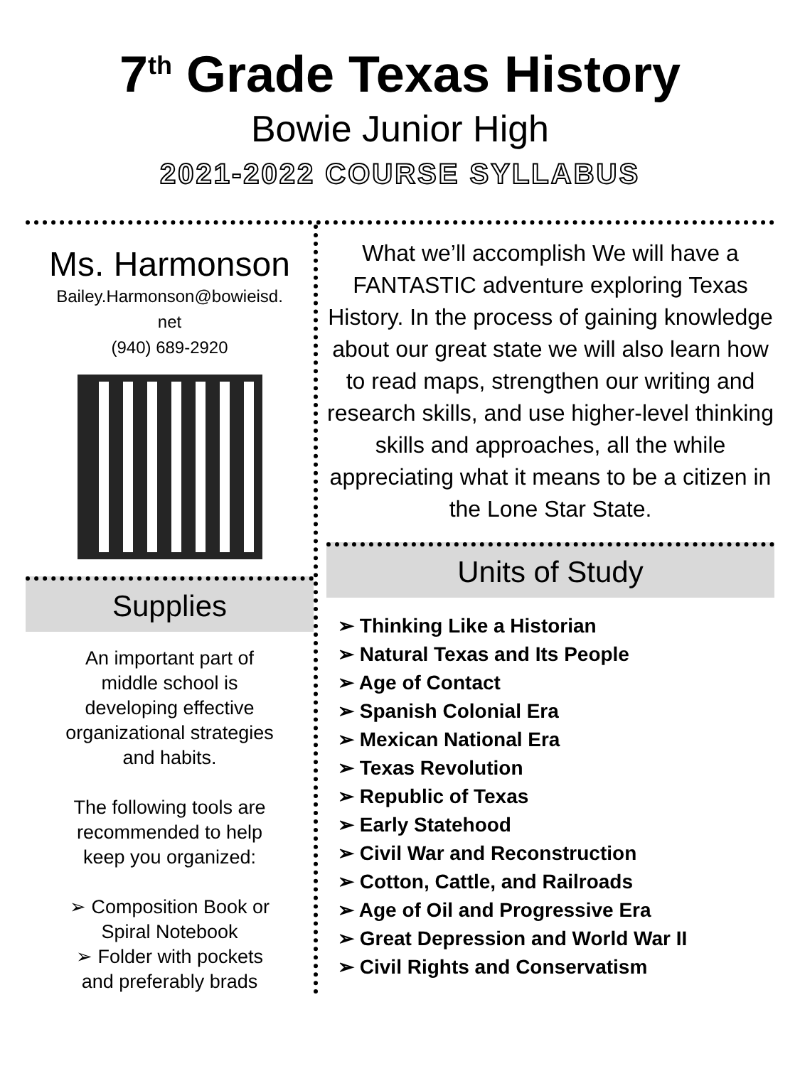7<sup>th</sup> Grade Texas History
Bowie Junior High
2021-2022 COURSE SYLLABUS
Ms. Harmonson
Bailey.Harmonson@bowieisd.
net
(940) 689-2920
Supplies
An important part of
middle school is
developing effective
organizational strategies
and habits.
The following tools are
recommended to help
keep you organized:
➢ Composition Book or
Spiral Notebook
➢ Folder with pockets
and preferably brads
What we’ll accomplish We will have a FANTASTIC adventure exploring Texas History. In the process of gaining knowledge about our great state we will also learn how to read maps, strengthen our writing and research skills, and use higher-level thinking skills and approaches, all the while appreciating what it means to be a citizen in the Lone Star State.
Units of Study
➢ Thinking Like a Historian
➢ Natural Texas and Its People
➢ Age of Contact
➢ Spanish Colonial Era
➢ Mexican National Era
➢ Texas Revolution
➢ Republic of Texas
➢ Early Statehood
➢ Civil War and Reconstruction
➢ Cotton, Cattle, and Railroads
➢ Age of Oil and Progressive Era
➢ Great Depression and World War II
➢ Civil Rights and Conservatism